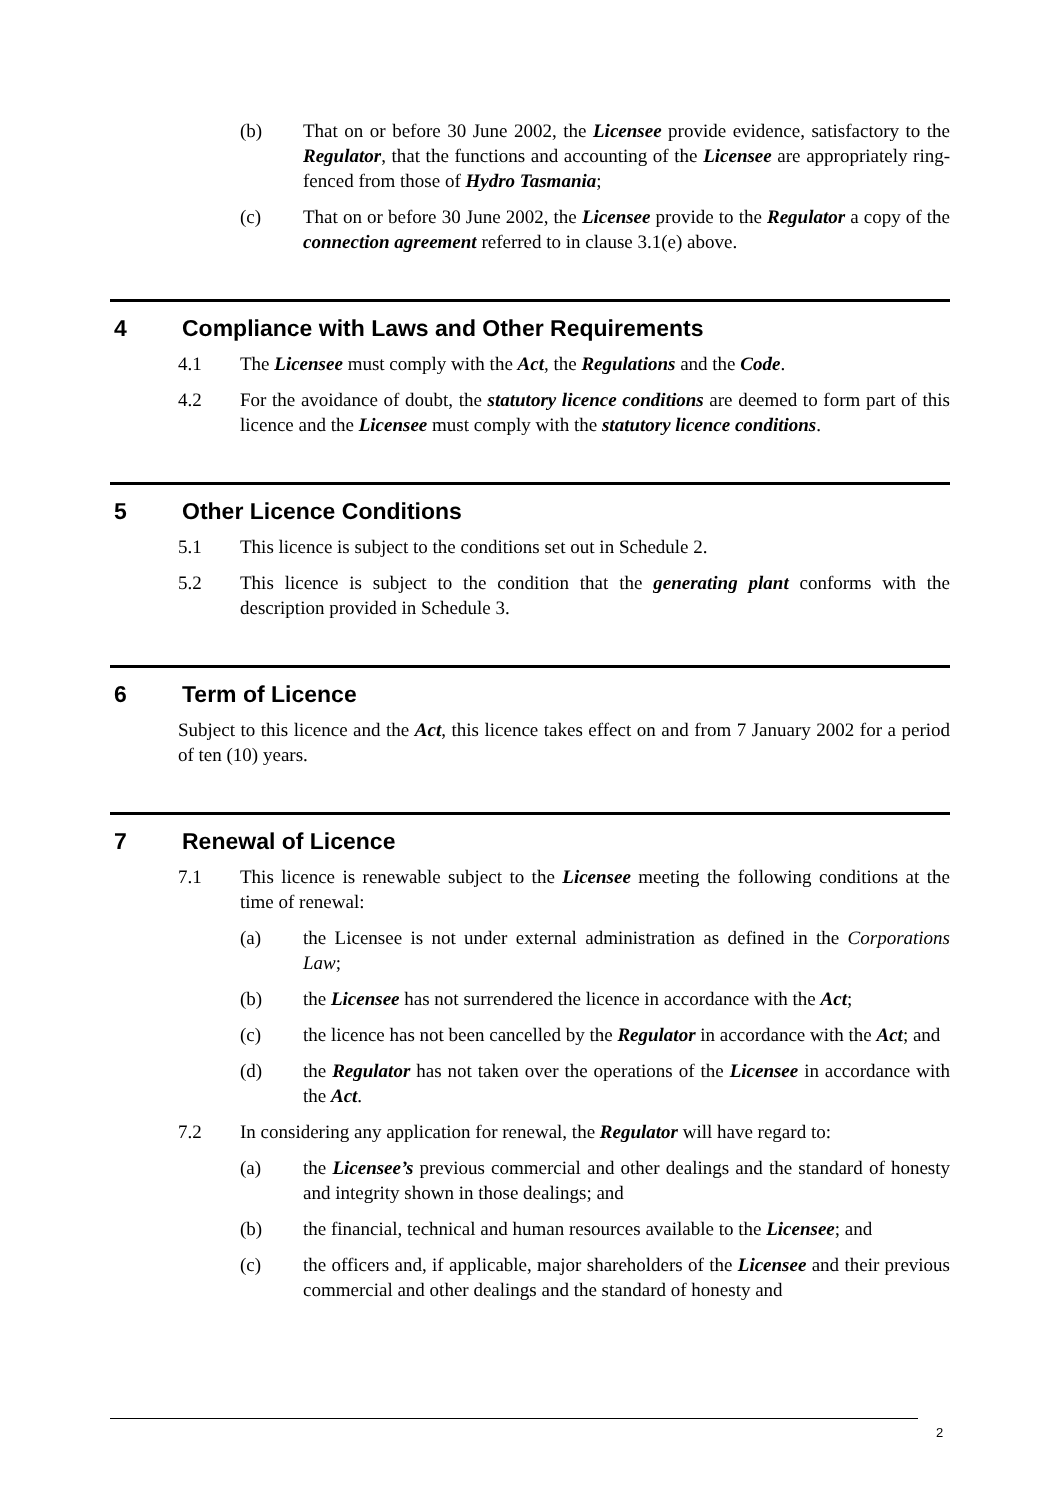(b) That on or before 30 June 2002, the Licensee provide evidence, satisfactory to the Regulator, that the functions and accounting of the Licensee are appropriately ring-fenced from those of Hydro Tasmania;
(c) That on or before 30 June 2002, the Licensee provide to the Regulator a copy of the connection agreement referred to in clause 3.1(e) above.
4 Compliance with Laws and Other Requirements
4.1 The Licensee must comply with the Act, the Regulations and the Code.
4.2 For the avoidance of doubt, the statutory licence conditions are deemed to form part of this licence and the Licensee must comply with the statutory licence conditions.
5 Other Licence Conditions
5.1 This licence is subject to the conditions set out in Schedule 2.
5.2 This licence is subject to the condition that the generating plant conforms with the description provided in Schedule 3.
6 Term of Licence
Subject to this licence and the Act, this licence takes effect on and from 7 January 2002 for a period of ten (10) years.
7 Renewal of Licence
7.1 This licence is renewable subject to the Licensee meeting the following conditions at the time of renewal:
(a) the Licensee is not under external administration as defined in the Corporations Law;
(b) the Licensee has not surrendered the licence in accordance with the Act;
(c) the licence has not been cancelled by the Regulator in accordance with the Act; and
(d) the Regulator has not taken over the operations of the Licensee in accordance with the Act.
7.2 In considering any application for renewal, the Regulator will have regard to:
(a) the Licensee’s previous commercial and other dealings and the standard of honesty and integrity shown in those dealings; and
(b) the financial, technical and human resources available to the Licensee; and
(c) the officers and, if applicable, major shareholders of the Licensee and their previous commercial and other dealings and the standard of honesty and
2